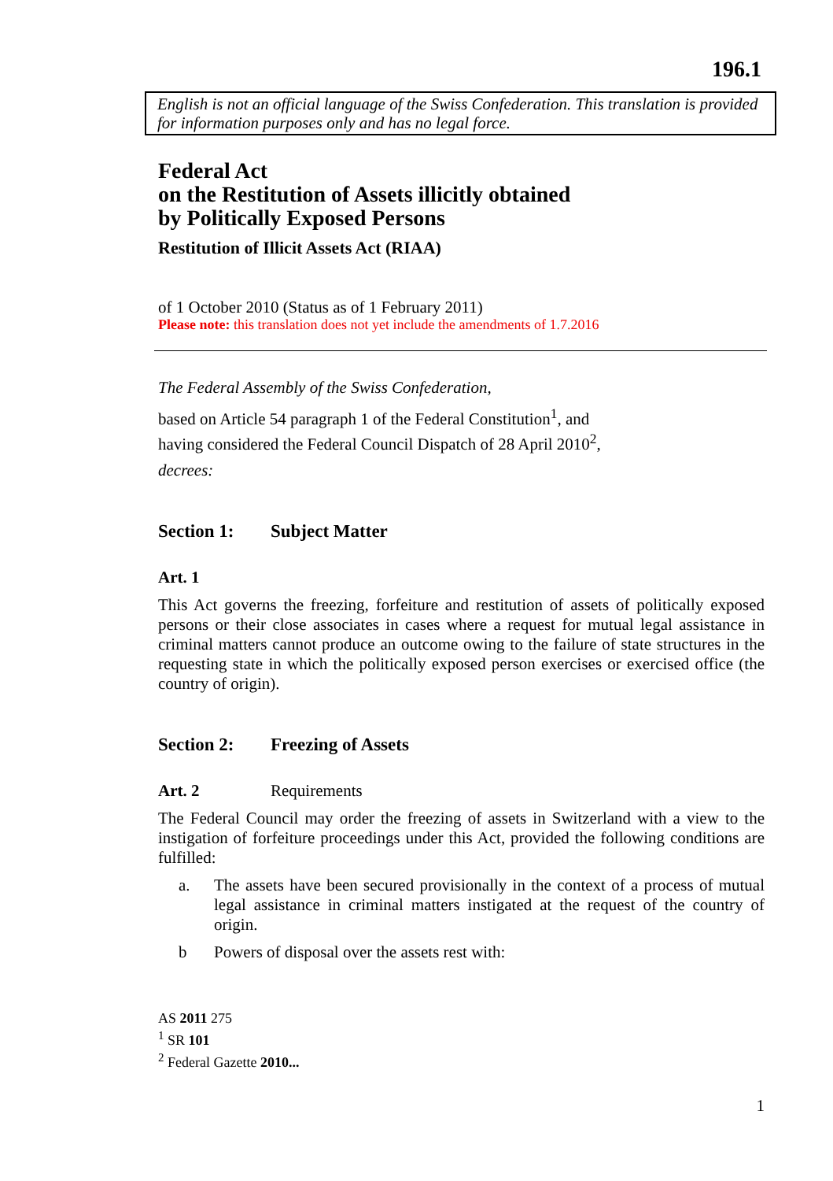196.1
English is not an official language of the Swiss Confederation. This translation is provided for information purposes only and has no legal force.
Federal Act
on the Restitution of Assets illicitly obtained
by Politically Exposed Persons
Restitution of Illicit Assets Act (RIAA)
of 1 October 2010 (Status as of 1 February 2011)
Please note: this translation does not yet include the amendments of 1.7.2016
The Federal Assembly of the Swiss Confederation,
based on Article 54 paragraph 1 of the Federal Constitution<sup>1</sup>, and
having considered the Federal Council Dispatch of 28 April 2010<sup>2</sup>,
decrees:
Section 1: Subject Matter
Art. 1
This Act governs the freezing, forfeiture and restitution of assets of politically exposed persons or their close associates in cases where a request for mutual legal assistance in criminal matters cannot produce an outcome owing to the failure of state structures in the requesting state in which the politically exposed person exercises or exercised office (the country of origin).
Section 2: Freezing of Assets
Art. 2 Requirements
The Federal Council may order the freezing of assets in Switzerland with a view to the instigation of forfeiture proceedings under this Act, provided the following conditions are fulfilled:
a.
The assets have been secured provisionally in the context of a process of mutual legal assistance in criminal matters instigated at the request of the country of origin.
b
Powers of disposal over the assets rest with:
AS 2011 275
<sup>1</sup> SR 101
<sup>2</sup> Federal Gazette 2010...
1